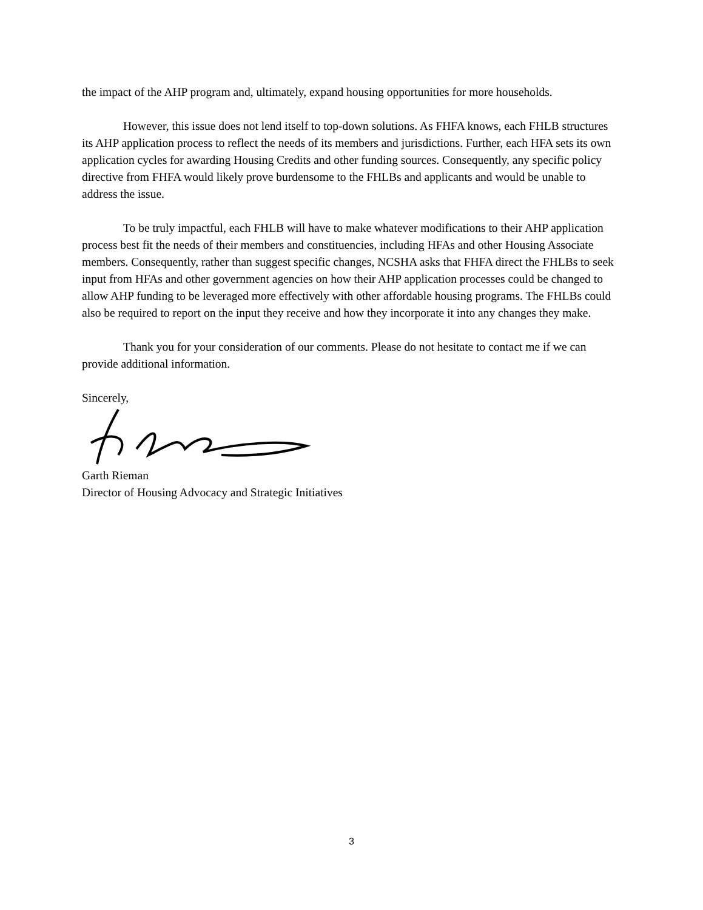the impact of the AHP program and, ultimately, expand housing opportunities for more households.
However, this issue does not lend itself to top-down solutions. As FHFA knows, each FHLB structures its AHP application process to reflect the needs of its members and jurisdictions. Further, each HFA sets its own application cycles for awarding Housing Credits and other funding sources. Consequently, any specific policy directive from FHFA would likely prove burdensome to the FHLBs and applicants and would be unable to address the issue.
To be truly impactful, each FHLB will have to make whatever modifications to their AHP application process best fit the needs of their members and constituencies, including HFAs and other Housing Associate members. Consequently, rather than suggest specific changes, NCSHA asks that FHFA direct the FHLBs to seek input from HFAs and other government agencies on how their AHP application processes could be changed to allow AHP funding to be leveraged more effectively with other affordable housing programs. The FHLBs could also be required to report on the input they receive and how they incorporate it into any changes they make.
Thank you for your consideration of our comments. Please do not hesitate to contact me if we can provide additional information.
Sincerely,
Garth Rieman
Director of Housing Advocacy and Strategic Initiatives
3